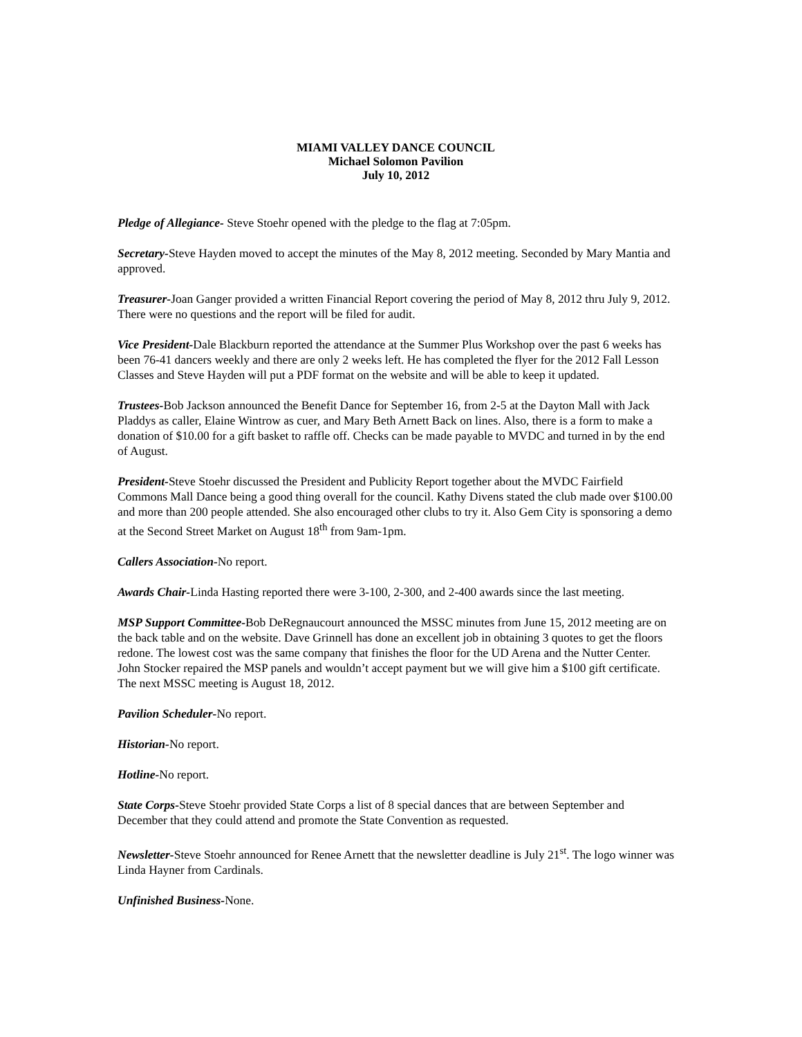MIAMI VALLEY DANCE COUNCIL
Michael Solomon Pavilion
July 10, 2012
Pledge of Allegiance- Steve Stoehr opened with the pledge to the flag at 7:05pm.
Secretary-Steve Hayden moved to accept the minutes of the May 8, 2012 meeting. Seconded by Mary Mantia and approved.
Treasurer-Joan Ganger provided a written Financial Report covering the period of May 8, 2012 thru July 9, 2012. There were no questions and the report will be filed for audit.
Vice President-Dale Blackburn reported the attendance at the Summer Plus Workshop over the past 6 weeks has been 76-41 dancers weekly and there are only 2 weeks left. He has completed the flyer for the 2012 Fall Lesson Classes and Steve Hayden will put a PDF format on the website and will be able to keep it updated.
Trustees-Bob Jackson announced the Benefit Dance for September 16, from 2-5 at the Dayton Mall with Jack Pladdys as caller, Elaine Wintrow as cuer, and Mary Beth Arnett Back on lines. Also, there is a form to make a donation of $10.00 for a gift basket to raffle off. Checks can be made payable to MVDC and turned in by the end of August.
President-Steve Stoehr discussed the President and Publicity Report together about the MVDC Fairfield Commons Mall Dance being a good thing overall for the council. Kathy Divens stated the club made over $100.00 and more than 200 people attended. She also encouraged other clubs to try it. Also Gem City is sponsoring a demo at the Second Street Market on August 18<sup>th</sup> from 9am-1pm.
Callers Association-No report.
Awards Chair-Linda Hasting reported there were 3-100, 2-300, and 2-400 awards since the last meeting.
MSP Support Committee-Bob DeRegnaucourt announced the MSSC minutes from June 15, 2012 meeting are on the back table and on the website. Dave Grinnell has done an excellent job in obtaining 3 quotes to get the floors redone. The lowest cost was the same company that finishes the floor for the UD Arena and the Nutter Center. John Stocker repaired the MSP panels and wouldn’t accept payment but we will give him a $100 gift certificate. The next MSSC meeting is August 18, 2012.
Pavilion Scheduler-No report.
Historian-No report.
Hotline-No report.
State Corps-Steve Stoehr provided State Corps a list of 8 special dances that are between September and December that they could attend and promote the State Convention as requested.
Newsletter-Steve Stoehr announced for Renee Arnett that the newsletter deadline is July 21<sup>st</sup>. The logo winner was Linda Hayner from Cardinals.
Unfinished Business-None.